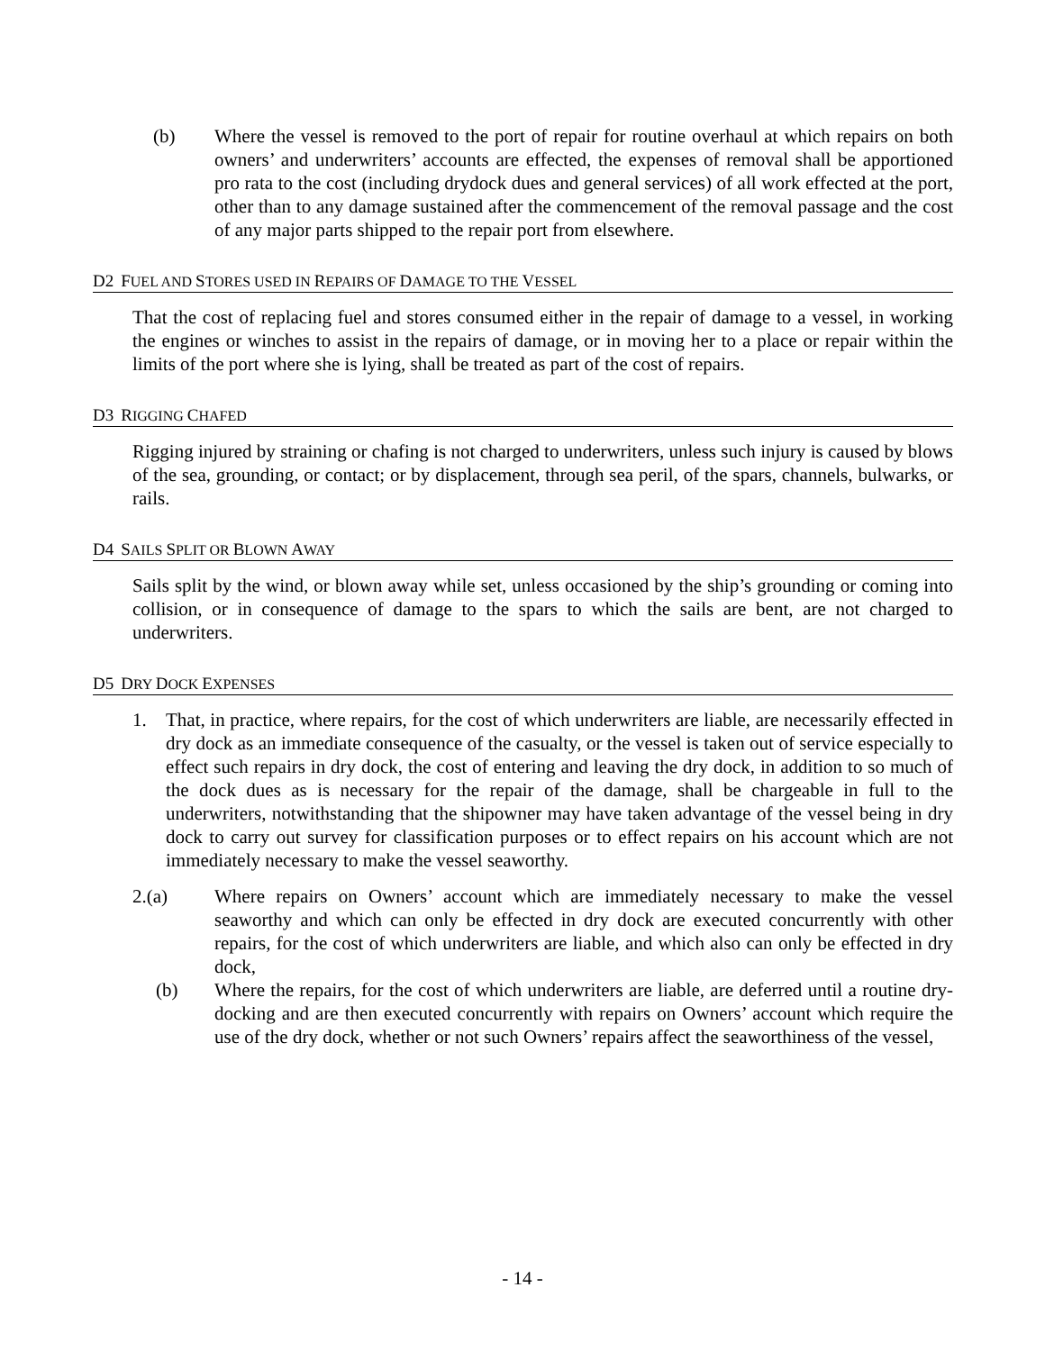(b) Where the vessel is removed to the port of repair for routine overhaul at which repairs on both owners’ and underwriters’ accounts are effected, the expenses of removal shall be apportioned pro rata to the cost (including drydock dues and general services) of all work effected at the port, other than to any damage sustained after the commencement of the removal passage and the cost of any major parts shipped to the repair port from elsewhere.
D2 FUEL AND STORES USED IN REPAIRS OF DAMAGE TO THE VESSEL
That the cost of replacing fuel and stores consumed either in the repair of damage to a vessel, in working the engines or winches to assist in the repairs of damage, or in moving her to a place or repair within the limits of the port where she is lying, shall be treated as part of the cost of repairs.
D3 RIGGING CHAFED
Rigging injured by straining or chafing is not charged to underwriters, unless such injury is caused by blows of the sea, grounding, or contact; or by displacement, through sea peril, of the spars, channels, bulwarks, or rails.
D4 SAILS SPLIT OR BLOWN AWAY
Sails split by the wind, or blown away while set, unless occasioned by the ship’s grounding or coming into collision, or in consequence of damage to the spars to which the sails are bent, are not charged to underwriters.
D5 DRY DOCK EXPENSES
1. That, in practice, where repairs, for the cost of which underwriters are liable, are necessarily effected in dry dock as an immediate consequence of the casualty, or the vessel is taken out of service especially to effect such repairs in dry dock, the cost of entering and leaving the dry dock, in addition to so much of the dock dues as is necessary for the repair of the damage, shall be chargeable in full to the underwriters, notwithstanding that the shipowner may have taken advantage of the vessel being in dry dock to carry out survey for classification purposes or to effect repairs on his account which are not immediately necessary to make the vessel seaworthy.
2.(a) Where repairs on Owners’ account which are immediately necessary to make the vessel seaworthy and which can only be effected in dry dock are executed concurrently with other repairs, for the cost of which underwriters are liable, and which also can only be effected in dry dock,
(b) Where the repairs, for the cost of which underwriters are liable, are deferred until a routine dry-docking and are then executed concurrently with repairs on Owners’ account which require the use of the dry dock, whether or not such Owners’ repairs affect the seaworthiness of the vessel,
- 14 -